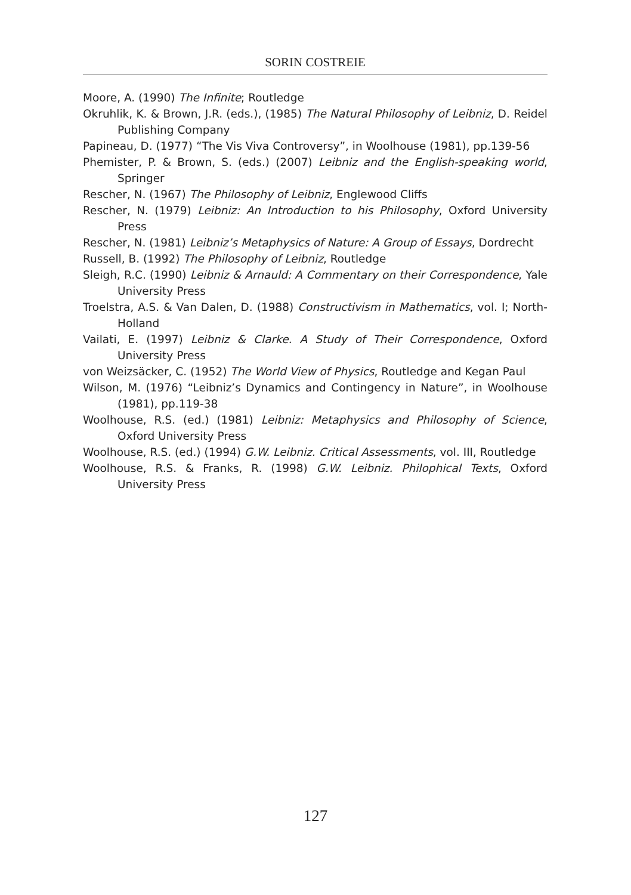SORIN COSTREIE
Moore, A. (1990) The Infinite; Routledge
Okruhlik, K. & Brown, J.R. (eds.), (1985) The Natural Philosophy of Leibniz, D. Reidel Publishing Company
Papineau, D. (1977) “The Vis Viva Controversy”, in Woolhouse (1981), pp.139-56
Phemister, P. & Brown, S. (eds.) (2007) Leibniz and the English-speaking world, Springer
Rescher, N. (1967) The Philosophy of Leibniz, Englewood Cliffs
Rescher, N. (1979) Leibniz: An Introduction to his Philosophy, Oxford University Press
Rescher, N. (1981) Leibniz’s Metaphysics of Nature: A Group of Essays, Dordrecht
Russell, B. (1992) The Philosophy of Leibniz, Routledge
Sleigh, R.C. (1990) Leibniz & Arnauld: A Commentary on their Correspondence, Yale University Press
Troelstra, A.S. & Van Dalen, D. (1988) Constructivism in Mathematics, vol. I; North-Holland
Vailati, E. (1997) Leibniz & Clarke. A Study of Their Correspondence, Oxford University Press
von Weizsäcker, C. (1952) The World View of Physics, Routledge and Kegan Paul
Wilson, M. (1976) “Leibniz’s Dynamics and Contingency in Nature”, in Woolhouse (1981), pp.119-38
Woolhouse, R.S. (ed.) (1981) Leibniz: Metaphysics and Philosophy of Science, Oxford University Press
Woolhouse, R.S. (ed.) (1994) G.W. Leibniz. Critical Assessments, vol. III, Routledge
Woolhouse, R.S. & Franks, R. (1998) G.W. Leibniz. Philophical Texts, Oxford University Press
127